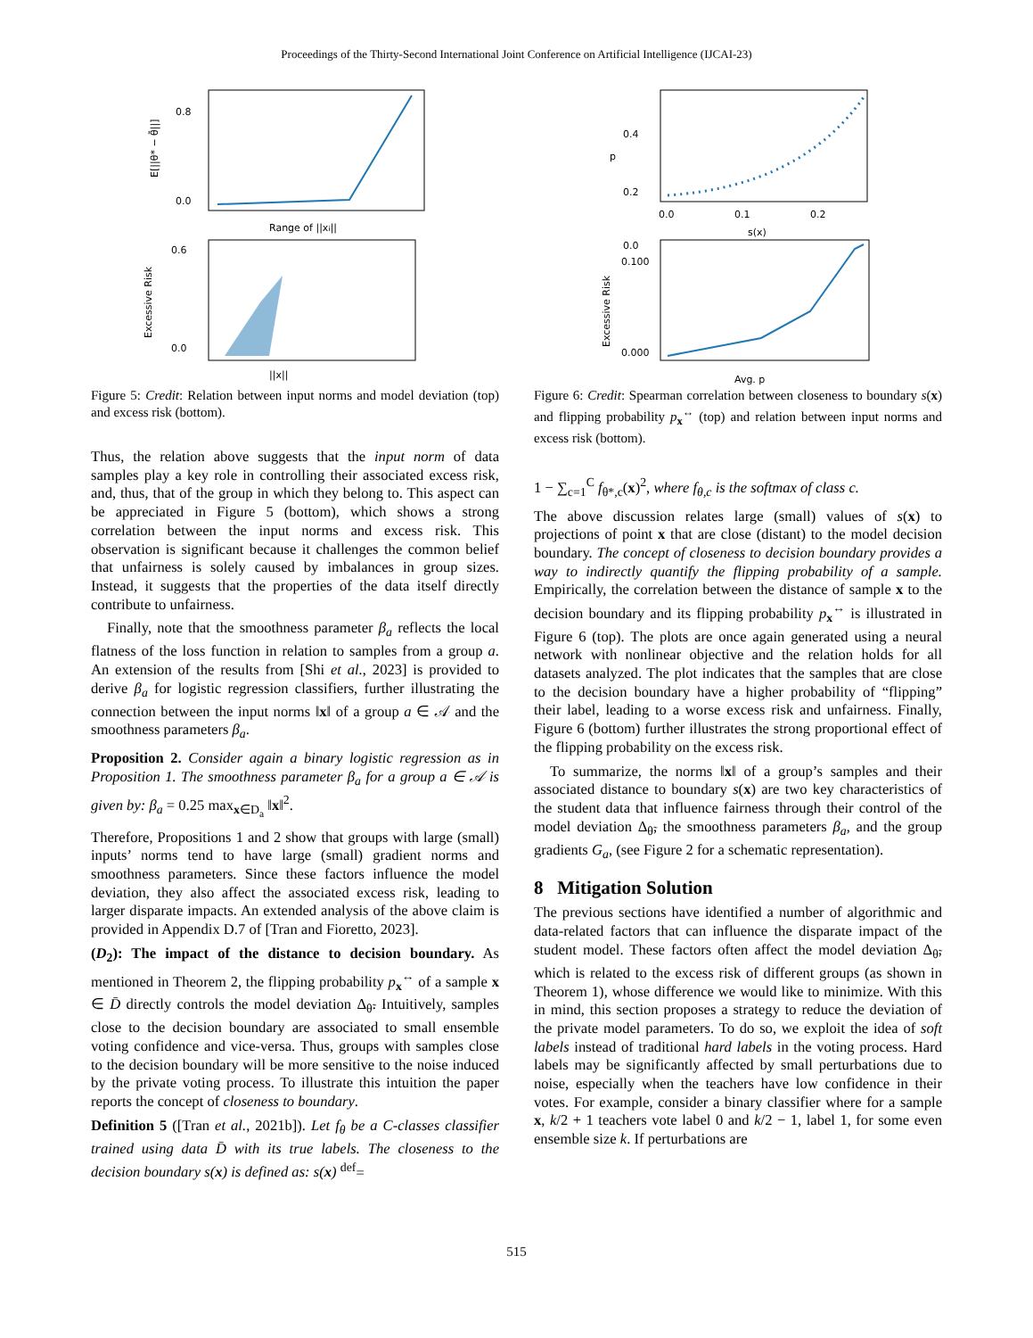Proceedings of the Thirty-Second International Joint Conference on Artificial Intelligence (IJCAI-23)
0.8
0.0
Range of ||xi||
E[||θ* − θ̃||]
0.6
0.0
||x||
Excessive Risk
Figure 5: Credit: Relation between input norms and model deviation (top) and excess risk (bottom).
Thus, the relation above suggests that the input norm of data samples play a key role in controlling their associated excess risk, and, thus, that of the group in which they belong to. This aspect can be appreciated in Figure 5 (bottom), which shows a strong correlation between the input norms and excess risk. This observation is significant because it challenges the common belief that unfairness is solely caused by imbalances in group sizes. Instead, it suggests that the properties of the data itself directly contribute to unfairness.
Finally, note that the smoothness parameter β<sub>a</sub> reflects the local flatness of the loss function in relation to samples from a group a. An extension of the results from [Shi et al., 2023] is provided to derive β<sub>a</sub> for logistic regression classifiers, further illustrating the connection between the input norms ‖x‖ of a group a ∈ 𝒜 and the smoothness parameters β<sub>a</sub>.
Proposition 2. Consider again a binary logistic regression as in Proposition 1. The smoothness parameter β<sub>a</sub> for a group a ∈ 𝒜 is given by: β<sub>a</sub> = 0.25 max<sub>x∈D<sub>a</sub></sub> ‖x‖<sup>2</sup>.
Therefore, Propositions 1 and 2 show that groups with large (small) inputs’ norms tend to have large (small) gradient norms and smoothness parameters. Since these factors influence the model deviation, they also affect the associated excess risk, leading to larger disparate impacts. An extended analysis of the above claim is provided in Appendix D.7 of [Tran and Fioretto, 2023].
(D<sub>2</sub>): The impact of the distance to decision boundary. As mentioned in Theorem 2, the flipping probability p<sub>x</sub><sup>↔</sup> of a sample x ∈ D̄ directly controls the model deviation Δ<sub>θ̃</sub>. Intuitively, samples close to the decision boundary are associated to small ensemble voting confidence and vice-versa. Thus, groups with samples close to the decision boundary will be more sensitive to the noise induced by the private voting process. To illustrate this intuition the paper reports the concept of closeness to boundary.
Definition 5 ([Tran et al., 2021b]). Let f<sub>θ</sub> be a C-classes classifier trained using data D̄ with its true labels. The closeness to the decision boundary s(x) is defined as: s(x) <sup>def</sup>=
0.4
0.2
0.0
0.0
0.1
0.2
s(x)
p
0.100
0.000
Avg. p
Excessive Risk
Figure 6: Credit: Spearman correlation between closeness to boundary s(x) and flipping probability p<sub>x</sub><sup>↔</sup> (top) and relation between input norms and excess risk (bottom).
1 − ∑<sub>c=1</sub><sup>C</sup> f<sub>θ*,c</sub>(x)<sup>2</sup>, where f<sub>θ,c</sub> is the softmax of class c.
The above discussion relates large (small) values of s(x) to projections of point x that are close (distant) to the model decision boundary. The concept of closeness to decision boundary provides a way to indirectly quantify the flipping probability of a sample. Empirically, the correlation between the distance of sample x to the decision boundary and its flipping probability p<sub>x</sub><sup>↔</sup> is illustrated in Figure 6 (top). The plots are once again generated using a neural network with nonlinear objective and the relation holds for all datasets analyzed. The plot indicates that the samples that are close to the decision boundary have a higher probability of “flipping” their label, leading to a worse excess risk and unfairness. Finally, Figure 6 (bottom) further illustrates the strong proportional effect of the flipping probability on the excess risk.
To summarize, the norms ‖x‖ of a group’s samples and their associated distance to boundary s(x) are two key characteristics of the student data that influence fairness through their control of the model deviation Δ<sub>θ̃</sub>, the smoothness parameters β<sub>a</sub>, and the group gradients G<sub>a</sub>, (see Figure 2 for a schematic representation).
8 Mitigation Solution
The previous sections have identified a number of algorithmic and data-related factors that can influence the disparate impact of the student model. These factors often affect the model deviation Δ<sub>θ̃</sub>, which is related to the excess risk of different groups (as shown in Theorem 1), whose difference we would like to minimize. With this in mind, this section proposes a strategy to reduce the deviation of the private model parameters. To do so, we exploit the idea of soft labels instead of traditional hard labels in the voting process. Hard labels may be significantly affected by small perturbations due to noise, especially when the teachers have low confidence in their votes. For example, consider a binary classifier where for a sample x, k/2 + 1 teachers vote label 0 and k/2 − 1, label 1, for some even ensemble size k. If perturbations are
515